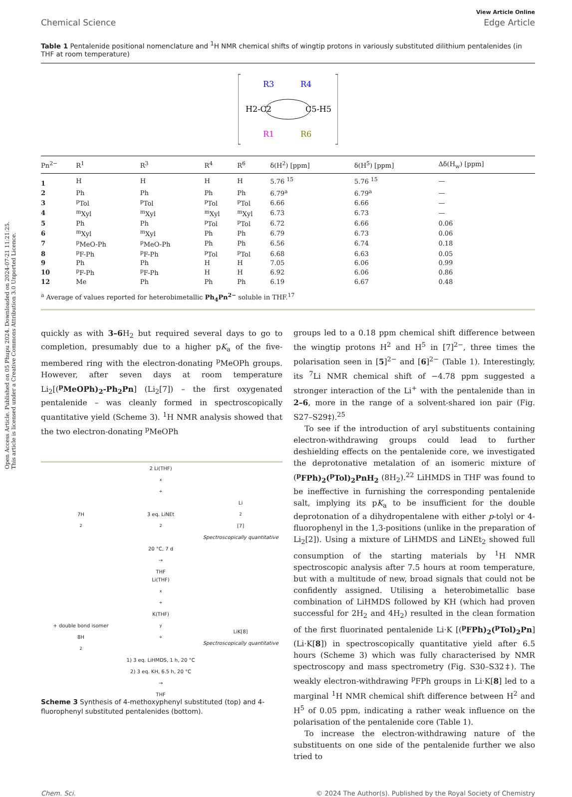Open Access Article. Published on 05 Phupu 2024. Downloaded on 2024-07-21 11:21:25.
This article is licensed under a Creative Commons Attribution 3.0 Unported Licence.
View Article Online
Chemical Science Edge Article
Table 1 Pentalenide positional nomenclature and <sup>1</sup>H NMR chemical shifts of wingtip protons in variously substituted dilithium pentalenides (in THF at room temperature)
R3
R4
H2-C2
C5-H5
R1
R6
| Pn<sup>2−</sup> | R<sup>1</sup> | R<sup>3</sup> | R<sup>4</sup> | R<sup>6</sup> | δ(H<sup>2</sup>) [ppm] | δ(H<sup>5</sup>) [ppm] | Δδ(H<sub>w</sub>) [ppm] |
| --- | --- | --- | --- | --- | --- | --- | --- |
| 1 | H | H | H | H | 5.76 <sup>15</sup> | 5.76 <sup>15</sup> | — |
| 2 | Ph | Ph | Ph | Ph | 6.79<sup>a</sup> | 6.79<sup>a</sup> | — |
| 3 | <sup>p</sup> Tol | <sup>p</sup> Tol | <sup>p</sup> Tol | <sup>p</sup> Tol | 6.66 | 6.66 | — |
| 4 | <sup>m</sup> Xyl | <sup>m</sup> Xyl | <sup>m</sup> Xyl | <sup>m</sup> Xyl | 6.73 | 6.73 | — |
| 5 | Ph | Ph | <sup>p</sup> Tol | <sup>p</sup> Tol | 6.72 | 6.66 | 0.06 |
| 6 | <sup>m</sup> Xyl | <sup>m</sup> Xyl | Ph | Ph | 6.79 | 6.73 | 0.06 |
| 7 | <sup>p</sup> MeO-Ph | <sup>p</sup> MeO-Ph | Ph | Ph | 6.56 | 6.74 | 0.18 |
| 8 | <sup>p</sup> F-Ph | <sup>p</sup> F-Ph | <sup>p</sup> Tol | <sup>p</sup> Tol | 6.68 | 6.63 | 0.05 |
| 9 | Ph | Ph | H | H | 7.05 | 6.06 | 0.99 |
| 10 | <sup>p</sup> F-Ph | <sup>p</sup> F-Ph | H | H | 6.92 | 6.06 | 0.86 |
| 12 | Me | Ph | Ph | Ph | 6.19 | 6.67 | 0.48 |
<sup>a</sup> Average of values reported for heterobimetallic Ph<sub>4</sub>Pn<sup>2−</sup> soluble in THF.<sup>17</sup>
quickly as with 3–6 H<sub>2</sub> but required several days to go to completion, presumably due to a higher pK<sub>a</sub> of the five-membered ring with the electron-donating <sup>p</sup>MeOPh groups. However, after seven days at room temperature Li<sub>2</sub>[(<sup>p</sup>MeOPh)<sub>2</sub>-Ph<sub>2</sub>Pn] (Li<sub>2</sub>[7]) – the first oxygenated pentalenide – was cleanly formed in spectroscopically quantitative yield (Scheme 3). <sup>1</sup>H NMR analysis showed that the two electron-donating <sup>p</sup>MeOPh
7H<sub>2</sub>
2 Li(THF)<sub>x</sub><sup>+</sup>
3 eq. LiNEt<sub>2</sub>
20 °C, 7 d
→
THF
Li<sub>2</sub>[7]
Spectroscopically quantitative
+ double bond isomer
8H<sub>2</sub>
Li(THF)<sub>x</sub><sup>+</sup> K(THF)<sub>y</sub><sup>+</sup>
1) 3 eq. LiHMDS, 1 h, 20 °C
2) 3 eq. KH, 6.5 h, 20 °C
→
THF
LiK[8]
Spectroscopically quantitative
Scheme 3 Synthesis of 4-methoxyphenyl substituted (top) and 4-fluorophenyl substituted pentalenides (bottom).
groups led to a 0.18 ppm chemical shift difference between the wingtip protons H<sup>2</sup> and H<sup>5</sup> in [7]<sup>2−</sup>, three times the polarisation seen in [5]<sup>2−</sup> and [6]<sup>2−</sup> (Table 1). Interestingly, its <sup>7</sup>Li NMR chemical shift of −4.78 ppm suggested a stronger interaction of the Li<sup>+</sup> with the pentalenide than in 2–6, more in the range of a solvent-shared ion pair (Fig. S27–S29‡).<sup>25</sup>
To see if the introduction of aryl substituents containing electron-withdrawing groups could lead to further deshielding effects on the pentalenide core, we investigated the deprotonative metalation of an isomeric mixture of (<sup>p</sup>FPh)<sub>2</sub>(<sup>p</sup>Tol)<sub>2</sub>PnH<sub>2</sub> (8H<sub>2</sub>).<sup>22</sup> LiHMDS in THF was found to be ineffective in furnishing the corresponding pentalenide salt, implying its pK<sub>a</sub> to be insufficient for the double deprotonation of a dihydropentalene with either p-tolyl or 4-fluorophenyl in the 1,3-positions (unlike in the preparation of Li<sub>2</sub>[2]). Using a mixture of LiHMDS and LiNEt<sub>2</sub> showed full consumption of the starting materials by <sup>1</sup>H NMR spectroscopic analysis after 7.5 hours at room temperature, but with a multitude of new, broad signals that could not be confidently assigned. Utilising a heterobimetallic base combination of LiHMDS followed by KH (which had proven successful for 2H<sub>2</sub> and 4H<sub>2</sub>) resulted in the clean formation of the first fluorinated pentalenide Li·K [(<sup>p</sup>FPh)<sub>2</sub>(<sup>p</sup>Tol)<sub>2</sub>Pn] (Li·K[8]) in spectroscopically quantitative yield after 6.5 hours (Scheme 3) which was fully characterised by NMR spectroscopy and mass spectrometry (Fig. S30–S32‡). The weakly electron-withdrawing <sup>p</sup>FPh groups in Li·K[8] led to a marginal <sup>1</sup>H NMR chemical shift difference between H<sup>2</sup> and H<sup>5</sup> of 0.05 ppm, indicating a rather weak influence on the polarisation of the pentalenide core (Table 1).
To increase the electron-withdrawing nature of the substituents on one side of the pentalenide further we also tried to
Chem. Sci. © 2024 The Author(s). Published by the Royal Society of Chemistry